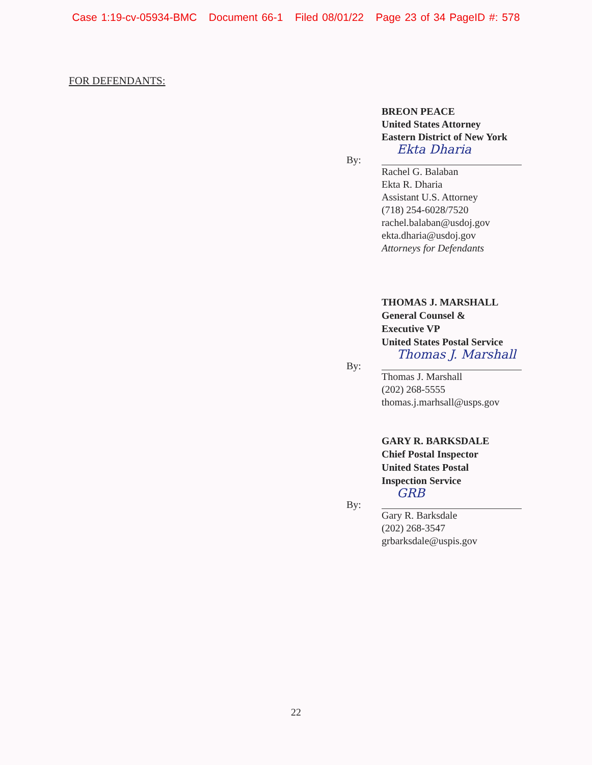Case 1:19-cv-05934-BMC Document 66-1 Filed 08/01/22 Page 23 of 34 PageID #: 578
FOR DEFENDANTS:
BREON PEACE
United States Attorney
Eastern District of New York
By:
Ekta Dharia
Rachel G. Balaban
Ekta R. Dharia
Assistant U.S. Attorney
(718) 254-6028/7520
rachel.balaban@usdoj.gov
ekta.dharia@usdoj.gov
Attorneys for Defendants
THOMAS J. MARSHALL
General Counsel &
Executive VP
United States Postal Service
By:
Thomas J. Marshall
Thomas J. Marshall
(202) 268-5555
thomas.j.marhsall@usps.gov
GARY R. BARKSDALE
Chief Postal Inspector
United States Postal
Inspection Service
By:
GRB
Gary R. Barksdale
(202) 268-3547
grbarksdale@uspis.gov
22